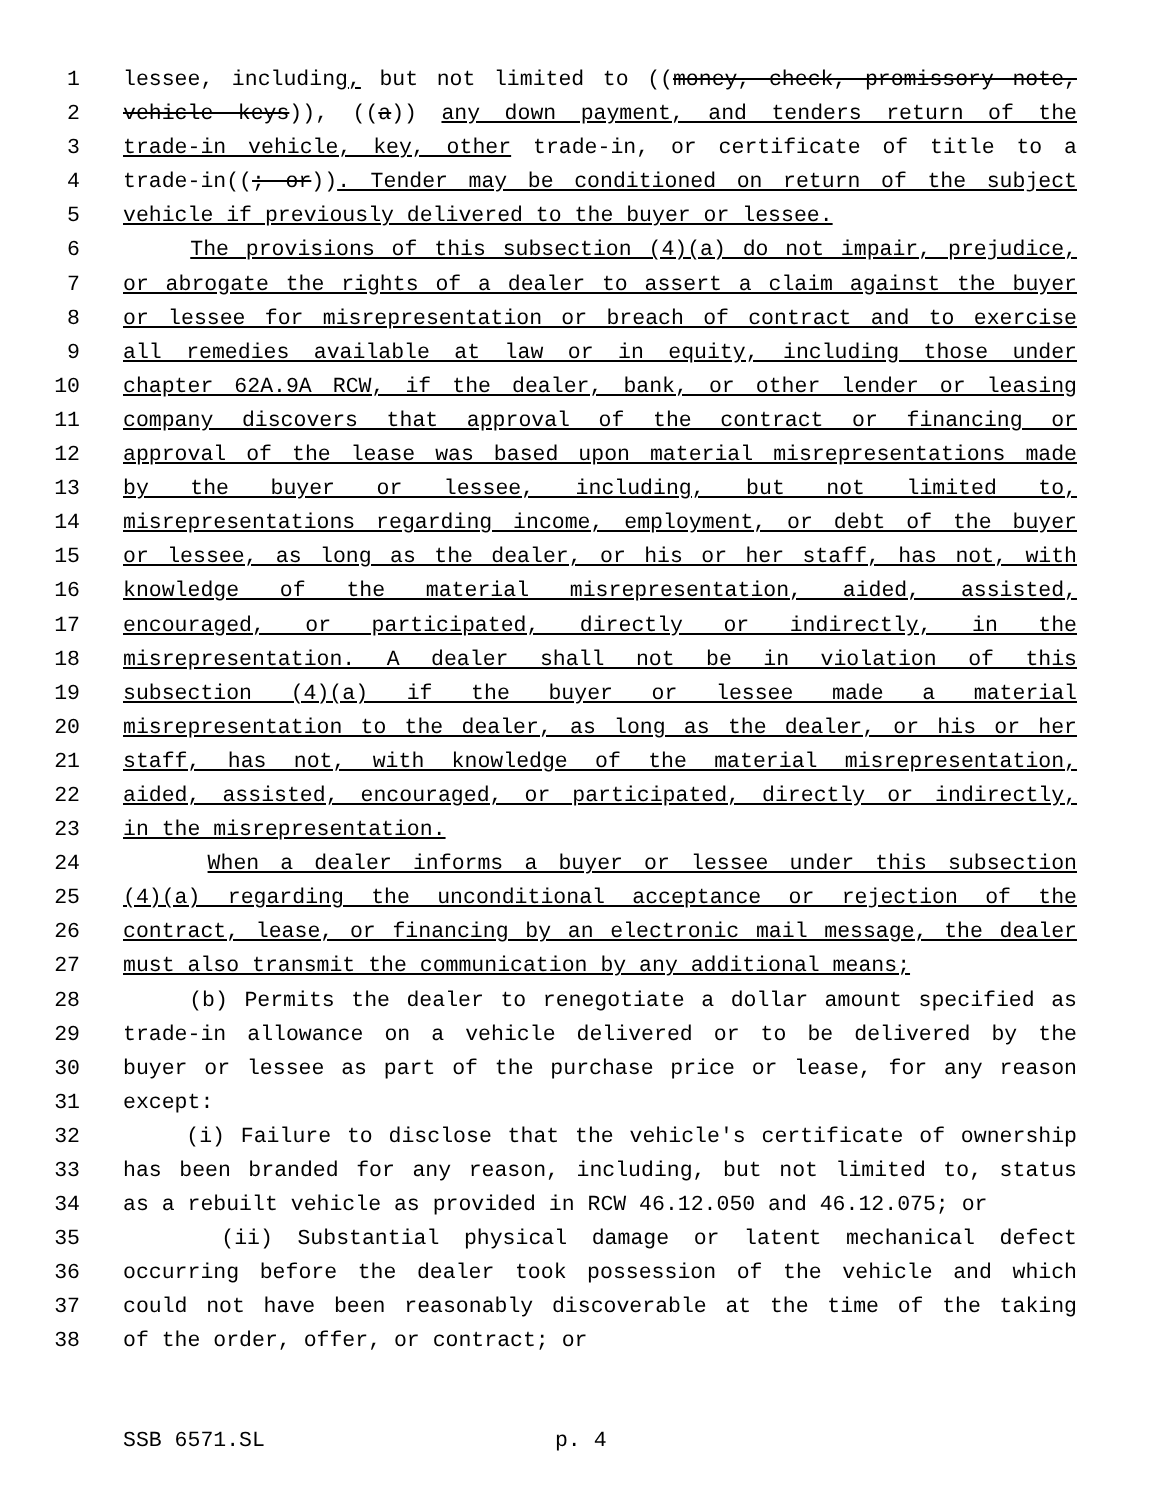1 lessee, including, but not limited to ((money, check, promissory note,
2 vehicle keys)), ((a)) any down payment, and tenders return of the
3 trade-in vehicle, key, other trade-in, or certificate of title to a
4 trade-in((; or)). Tender may be conditioned on return of the subject
5 vehicle if previously delivered to the buyer or lessee.
6 The provisions of this subsection (4)(a) do not impair, prejudice,
7 or abrogate the rights of a dealer to assert a claim against the buyer
8 or lessee for misrepresentation or breach of contract and to exercise
9 all remedies available at law or in equity, including those under
10 chapter 62A.9A RCW, if the dealer, bank, or other lender or leasing
11 company discovers that approval of the contract or financing or
12 approval of the lease was based upon material misrepresentations made
13 by the buyer or lessee, including, but not limited to,
14 misrepresentations regarding income, employment, or debt of the buyer
15 or lessee, as long as the dealer, or his or her staff, has not, with
16 knowledge of the material misrepresentation, aided, assisted,
17 encouraged, or participated, directly or indirectly, in the
18 misrepresentation. A dealer shall not be in violation of this
19 subsection (4)(a) if the buyer or lessee made a material
20 misrepresentation to the dealer, as long as the dealer, or his or her
21 staff, has not, with knowledge of the material misrepresentation,
22 aided, assisted, encouraged, or participated, directly or indirectly,
23 in the misrepresentation.
24 When a dealer informs a buyer or lessee under this subsection
25 (4)(a) regarding the unconditional acceptance or rejection of the
26 contract, lease, or financing by an electronic mail message, the dealer
27 must also transmit the communication by any additional means;
28 (b) Permits the dealer to renegotiate a dollar amount specified as
29 trade-in allowance on a vehicle delivered or to be delivered by the
30 buyer or lessee as part of the purchase price or lease, for any reason
31 except:
32 (i) Failure to disclose that the vehicle's certificate of ownership
33 has been branded for any reason, including, but not limited to, status
34 as a rebuilt vehicle as provided in RCW 46.12.050 and 46.12.075; or
35 (ii) Substantial physical damage or latent mechanical defect
36 occurring before the dealer took possession of the vehicle and which
37 could not have been reasonably discoverable at the time of the taking
38 of the order, offer, or contract; or
SSB 6571.SL p. 4